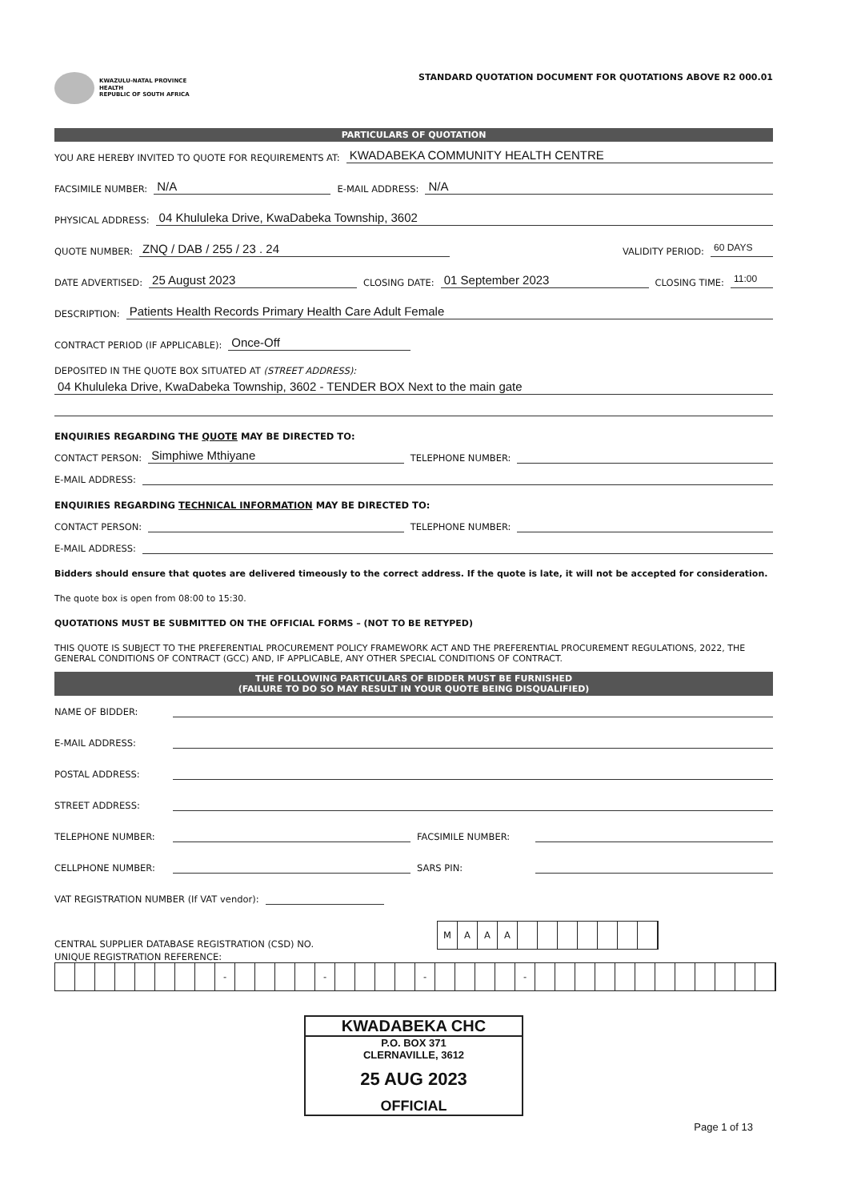KWAZULU-NATAL PROVINCE
HEALTH
REPUBLIC OF SOUTH AFRICA
STANDARD QUOTATION DOCUMENT FOR QUOTATIONS ABOVE R2 000.01
PARTICULARS OF QUOTATION
YOU ARE HEREBY INVITED TO QUOTE FOR REQUIREMENTS AT: KWADABEKA COMMUNITY HEALTH CENTRE
FACSIMILE NUMBER: N/A E-MAIL ADDRESS: N/A
PHYSICAL ADDRESS: 04 Khululeka Drive, KwaDabeka Township, 3602
QUOTE NUMBER: ZNQ / DAB / 255 / 23 . 24 VALIDITY PERIOD: 60 DAYS
DATE ADVERTISED: 25 August 2023 CLOSING DATE: 01 September 2023 CLOSING TIME: 11:00
DESCRIPTION: Patients Health Records Primary Health Care Adult Female
CONTRACT PERIOD (IF APPLICABLE): Once-Off
DEPOSITED IN THE QUOTE BOX SITUATED AT (STREET ADDRESS):
04 Khululeka Drive, KwaDabeka Township, 3602 - TENDER BOX Next to the main gate
ENQUIRIES REGARDING THE QUOTE MAY BE DIRECTED TO:
CONTACT PERSON: Simphiwe Mthiyane TELEPHONE NUMBER:
E-MAIL ADDRESS:
ENQUIRIES REGARDING TECHNICAL INFORMATION MAY BE DIRECTED TO:
CONTACT PERSON: TELEPHONE NUMBER:
E-MAIL ADDRESS:
Bidders should ensure that quotes are delivered timeously to the correct address. If the quote is late, it will not be accepted for consideration.
The quote box is open from 08:00 to 15:30.
QUOTATIONS MUST BE SUBMITTED ON THE OFFICIAL FORMS – (NOT TO BE RETYPED)
THIS QUOTE IS SUBJECT TO THE PREFERENTIAL PROCUREMENT POLICY FRAMEWORK ACT AND THE PREFERENTIAL PROCUREMENT REGULATIONS, 2022, THE GENERAL CONDITIONS OF CONTRACT (GCC) AND, IF APPLICABLE, ANY OTHER SPECIAL CONDITIONS OF CONTRACT.
THE FOLLOWING PARTICULARS OF BIDDER MUST BE FURNISHED
(FAILURE TO DO SO MAY RESULT IN YOUR QUOTE BEING DISQUALIFIED)
NAME OF BIDDER:
E-MAIL ADDRESS:
POSTAL ADDRESS:
STREET ADDRESS:
TELEPHONE NUMBER: FACSIMILE NUMBER:
CELLPHONE NUMBER: SARS PIN:
VAT REGISTRATION NUMBER (If VAT vendor):
CENTRAL SUPPLIER DATABASE REGISTRATION (CSD) NO.
MAAA
UNIQUE REGISTRATION REFERENCE:
- - - -
KWADABEKA CHC
P.O. BOX 371
CLERNAVILLE, 3612
25 AUG 2023
OFFICIAL
Page 1 of 13